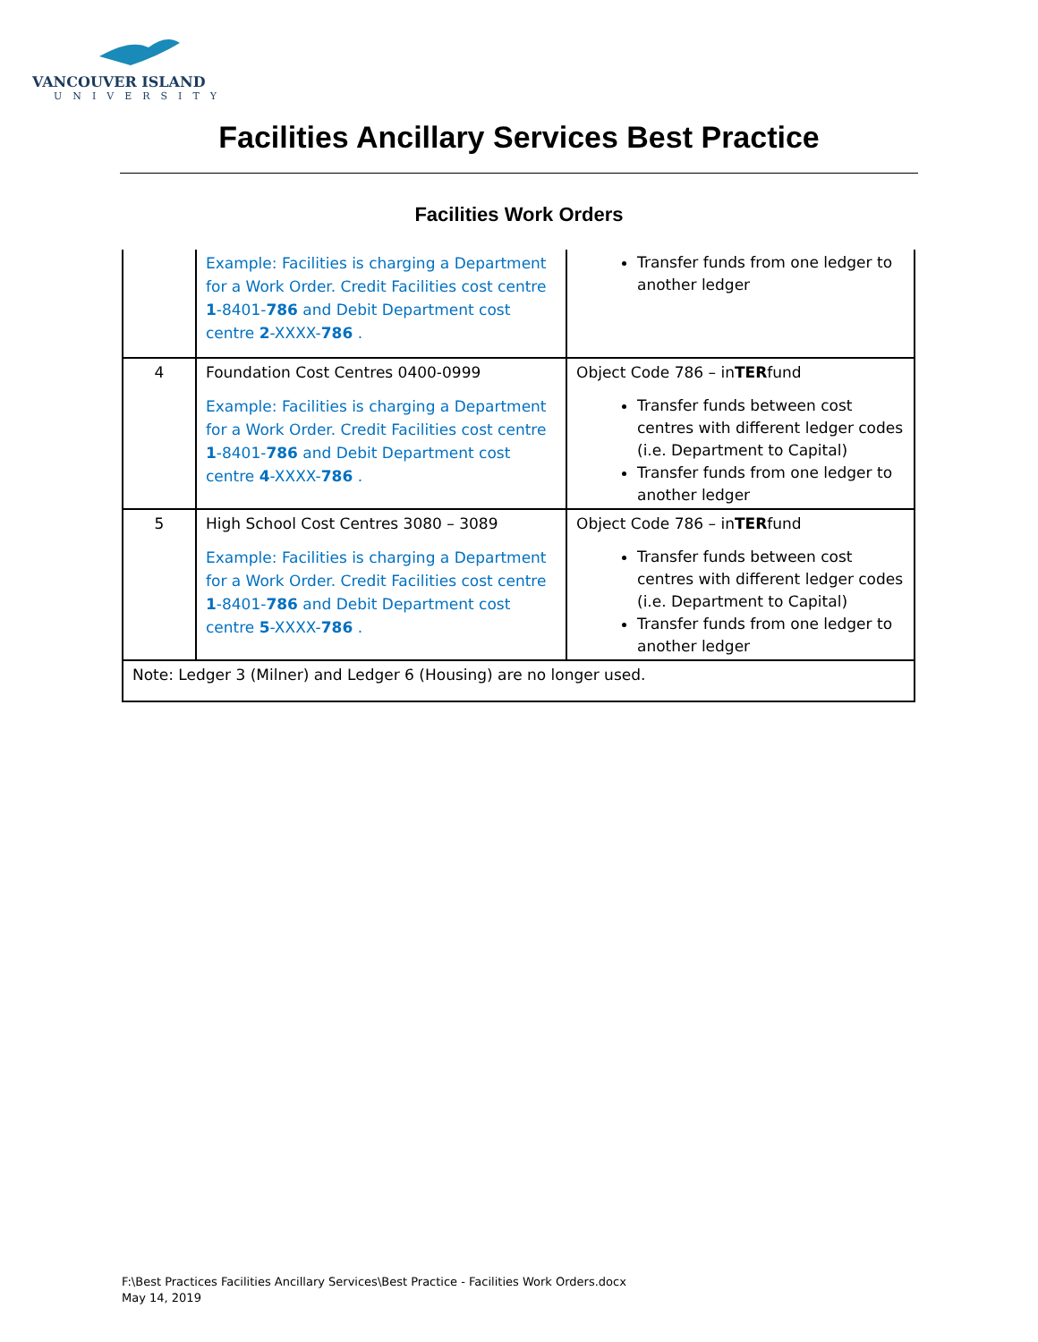VANCOUVER ISLAND
UNIVERSITY
Facilities Ancillary Services Best Practice
Facilities Work Orders
| | Example: Facilities is charging a Department for a Work Order. Credit Facilities cost centre 1 -8401- 786 and Debit Department cost centre 2 -XXXX- 786 . | Transfer funds from one ledger to another ledger |
| 4 | Foundation Cost Centres 0400-0999 Example: Facilities is charging a Department for a Work Order. Credit Facilities cost centre 1 -8401- 786 and Debit Department cost centre 4 -XXXX- 786 . | Object Code 786 – in TER fund Transfer funds between cost centres with different ledger codes (i.e. Department to Capital) Transfer funds from one ledger to another ledger |
| 5 | High School Cost Centres 3080 – 3089 Example: Facilities is charging a Department for a Work Order. Credit Facilities cost centre 1 -8401- 786 and Debit Department cost centre 5 -XXXX- 786 . | Object Code 786 – in TER fund Transfer funds between cost centres with different ledger codes (i.e. Department to Capital) Transfer funds from one ledger to another ledger |
| Note: Ledger 3 (Milner) and Ledger 6 (Housing) are no longer used. | | |
F:\Best Practices Facilities Ancillary Services\Best Practice - Facilities Work Orders.docx
May 14, 2019